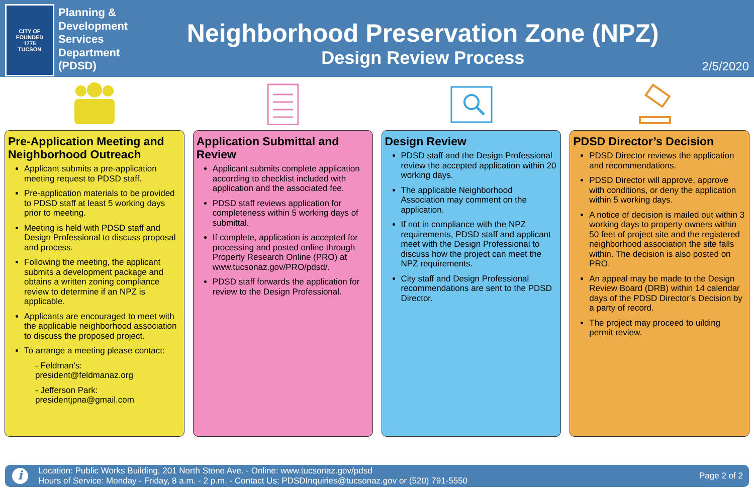CITY OF
FOUNDED
1775
TUCSON
Planning & Development Services Department (PDSD)
Neighborhood Preservation Zone (NPZ)
Design Review Process
2/5/2020
Pre-Application Meeting and Neighborhood Outreach
Applicant submits a pre-application meeting request to PDSD staff.
Pre-application materials to be provided to PDSD staff at least 5 working days prior to meeting.
Meeting is held with PDSD staff and Design Professional to discuss proposal and process.
Following the meeting, the applicant submits a development package and obtains a written zoning compliance review to determine if an NPZ is applicable.
Applicants are encouraged to meet with the applicable neighborhood association to discuss the proposed project.
To arrange a meeting please contact:
- Feldman's:
president@feldmanaz.org
- Jefferson Park:
presidentjpna@gmail.com
Application Submittal and Review
Applicant submits complete application according to checklist included with application and the associated fee.
PDSD staff reviews application for completeness within 5 working days of submittal.
If complete, application is accepted for processing and posted online through Property Research Online (PRO) at www.tucsonaz.gov/PRO/pdsd/.
PDSD staff forwards the application for review to the Design Professional.
Design Review
PDSD staff and the Design Professional review the accepted application within 20 working days.
The applicable Neighborhood Association may comment on the application.
If not in compliance with the NPZ requirements, PDSD staff and applicant meet with the Design Professional to discuss how the project can meet the NPZ requirements.
City staff and Design Professional recommendations are sent to the PDSD Director.
PDSD Director’s Decision
PDSD Director reviews the application and recommendations.
PDSD Director will approve, approve with conditions, or deny the application within 5 working days.
A notice of decision is mailed out within 3 working days to property owners within 50 feet of project site and the registered neighborhood association the site falls within. The decision is also posted on PRO.
An appeal may be made to the Design Review Board (DRB) within 14 calendar days of the PDSD Director’s Decision by a party of record.
The project may proceed to uilding permit review.
i
Location: Public Works Building, 201 North Stone Ave. - Online: www.tucsonaz.gov/pdsd
Hours of Service: Monday - Friday, 8 a.m. - 2 p.m. - Contact Us: PDSDInquiries@tucsonaz.gov or (520) 791-5550
Page 2 of 2